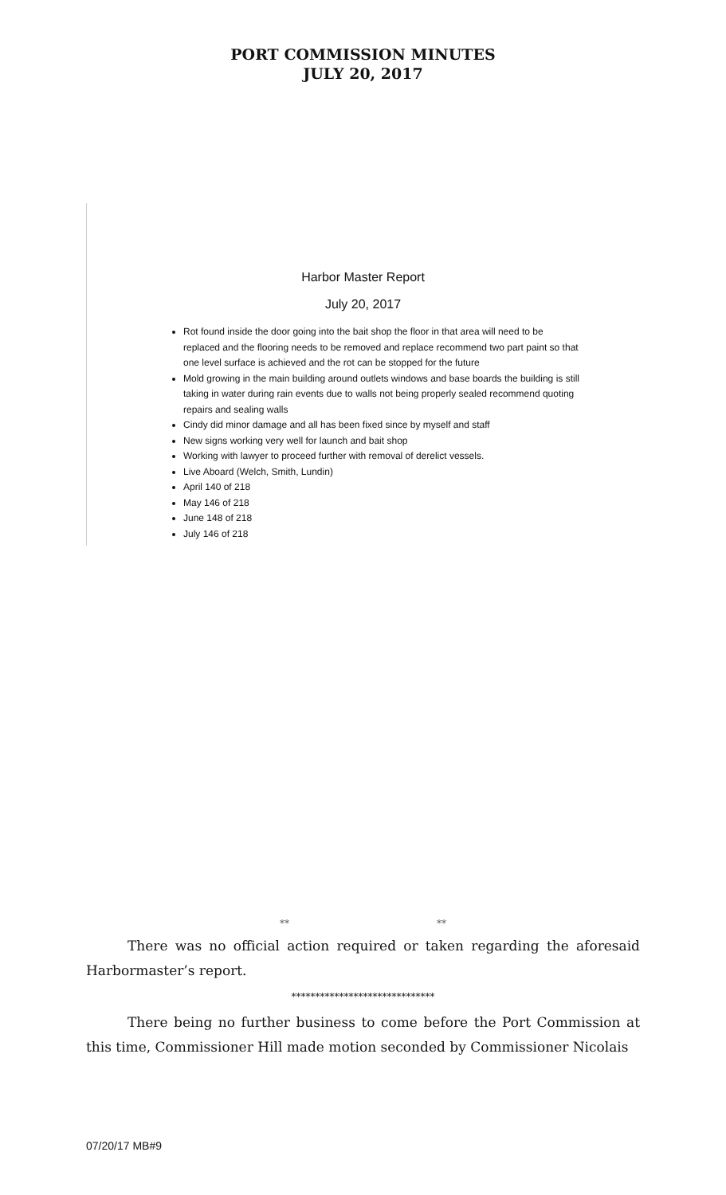PORT COMMISSION MINUTES
JULY 20, 2017
Harbor Master Report
July 20, 2017
Rot found inside the door going into the bait shop the floor in that area will need to be replaced and the flooring needs to be removed and replace recommend two part paint so that one level surface is achieved and the rot can be stopped for the future
Mold growing in the main building around outlets windows and base boards the building is still taking in water during rain events due to walls not being properly sealed recommend quoting repairs and sealing walls
Cindy did minor damage and all has been fixed since by myself and staff
New signs working very well for launch and bait shop
Working with lawyer to proceed further with removal of derelict vessels.
Live Aboard (Welch, Smith, Lundin)
April 140 of 218
May 146 of 218
June 148 of 218
July 146 of 218
** **
There was no official action required or taken regarding the aforesaid Harbormaster’s report.
******************************
There being no further business to come before the Port Commission at this time, Commissioner Hill made motion seconded by Commissioner Nicolais
07/20/17 MB#9